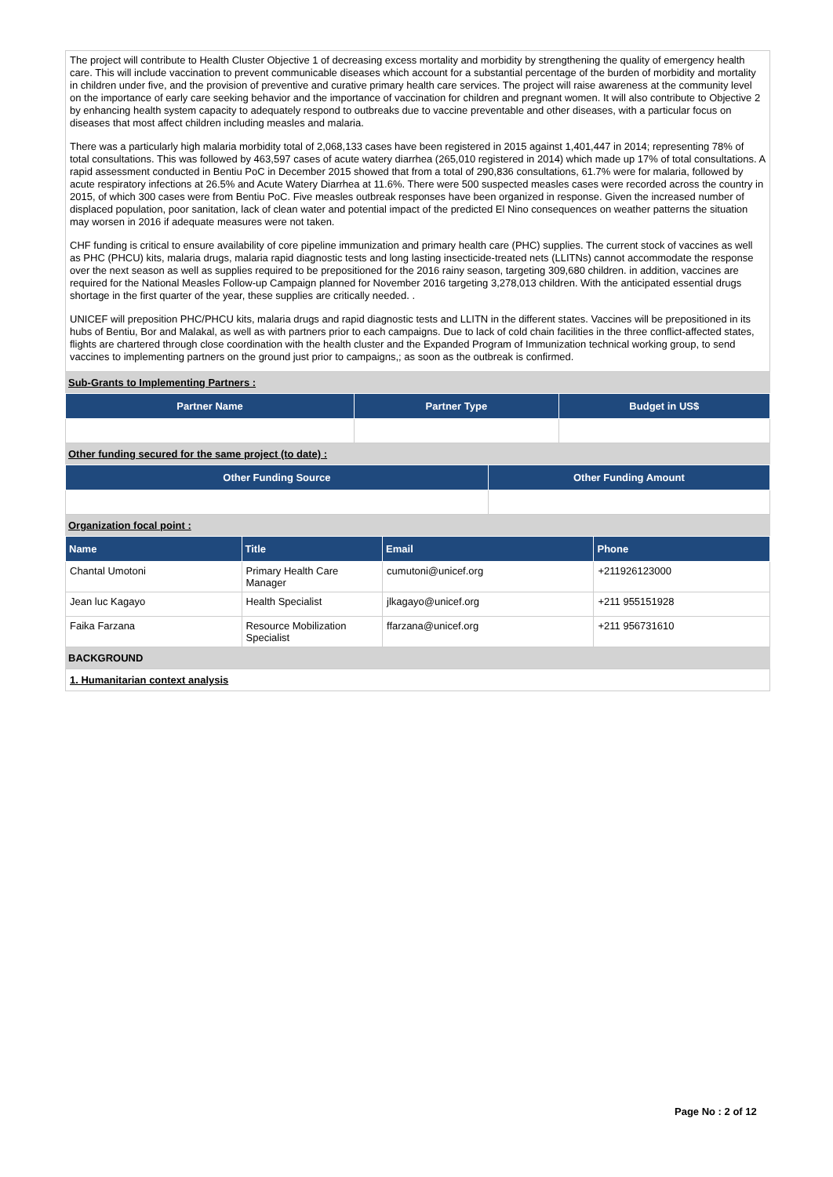The project will contribute to Health Cluster Objective 1 of decreasing excess mortality and morbidity by strengthening the quality of emergency health care. This will include vaccination to prevent communicable diseases which account for a substantial percentage of the burden of morbidity and mortality in children under five, and the provision of preventive and curative primary health care services. The project will raise awareness at the community level on the importance of early care seeking behavior and the importance of vaccination for children and pregnant women. It will also contribute to Objective 2 by enhancing health system capacity to adequately respond to outbreaks due to vaccine preventable and other diseases, with a particular focus on diseases that most affect children including measles and malaria.
There was a particularly high malaria morbidity total of 2,068,133 cases have been registered in 2015 against 1,401,447 in 2014; representing 78% of total consultations. This was followed by 463,597 cases of acute watery diarrhea (265,010 registered in 2014) which made up 17% of total consultations. A rapid assessment conducted in Bentiu PoC in December 2015 showed that from a total of 290,836 consultations, 61.7% were for malaria, followed by acute respiratory infections at 26.5% and Acute Watery Diarrhea at 11.6%. There were 500 suspected measles cases were recorded across the country in 2015, of which 300 cases were from Bentiu PoC. Five measles outbreak responses have been organized in response. Given the increased number of displaced population, poor sanitation, lack of clean water and potential impact of the predicted El Nino consequences on weather patterns the situation may worsen in 2016 if adequate measures were not taken.
CHF funding is critical to ensure availability of core pipeline immunization and primary health care (PHC) supplies. The current stock of vaccines as well as PHC (PHCU) kits, malaria drugs, malaria rapid diagnostic tests and long lasting insecticide-treated nets (LLITNs) cannot accommodate the response over the next season as well as supplies required to be prepositioned for the 2016 rainy season, targeting 309,680 children. in addition, vaccines are required for the National Measles Follow-up Campaign planned for November 2016 targeting 3,278,013 children. With the anticipated essential drugs shortage in the first quarter of the year, these supplies are critically needed. .
UNICEF will preposition PHC/PHCU kits, malaria drugs and rapid diagnostic tests and LLITN in the different states. Vaccines will be prepositioned in its hubs of Bentiu, Bor and Malakal, as well as with partners prior to each campaigns. Due to lack of cold chain facilities in the three conflict-affected states, flights are chartered through close coordination with the health cluster and the Expanded Program of Immunization technical working group, to send vaccines to implementing partners on the ground just prior to campaigns,; as soon as the outbreak is confirmed.
Sub-Grants to Implementing Partners :
| Partner Name | Partner Type | Budget in US$ |
| --- | --- | --- |
Other funding secured for the same project (to date) :
| Other Funding Source | Other Funding Amount |
| --- | --- |
Organization focal point :
| Name | Title | Email | Phone |
| --- | --- | --- | --- |
| Chantal Umotoni | Primary Health Care Manager | cumutoni@unicef.org | +211926123000 |
| Jean luc Kagayo | Health Specialist | jlkagayo@unicef.org | +211 955151928 |
| Faika Farzana | Resource Mobilization Specialist | ffarzana@unicef.org | +211 956731610 |
BACKGROUND
1. Humanitarian context analysis
Page No : 2 of 12